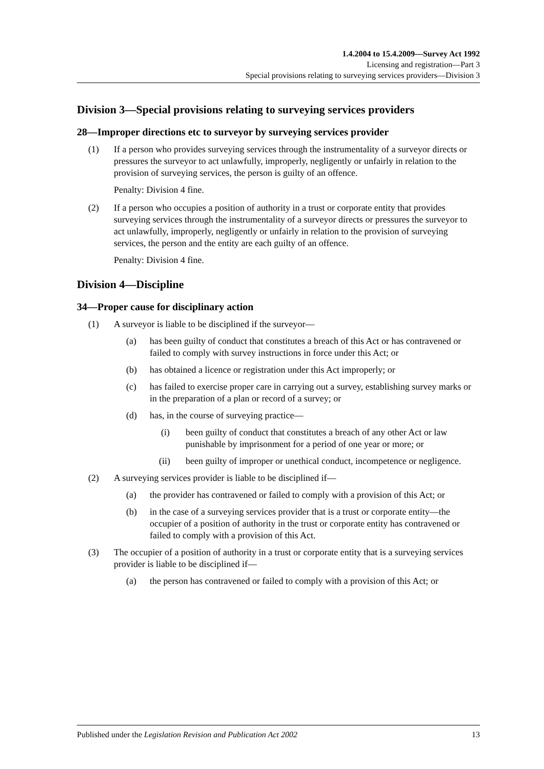1.4.2004 to 15.4.2009—Survey Act 1992
Licensing and registration—Part 3
Special provisions relating to surveying services providers—Division 3
Division 3—Special provisions relating to surveying services providers
28—Improper directions etc to surveyor by surveying services provider
(1) If a person who provides surveying services through the instrumentality of a surveyor directs or pressures the surveyor to act unlawfully, improperly, negligently or unfairly in relation to the provision of surveying services, the person is guilty of an offence.
Penalty: Division 4 fine.
(2) If a person who occupies a position of authority in a trust or corporate entity that provides surveying services through the instrumentality of a surveyor directs or pressures the surveyor to act unlawfully, improperly, negligently or unfairly in relation to the provision of surveying services, the person and the entity are each guilty of an offence.
Penalty: Division 4 fine.
Division 4—Discipline
34—Proper cause for disciplinary action
(1) A surveyor is liable to be disciplined if the surveyor—
(a) has been guilty of conduct that constitutes a breach of this Act or has contravened or failed to comply with survey instructions in force under this Act; or
(b) has obtained a licence or registration under this Act improperly; or
(c) has failed to exercise proper care in carrying out a survey, establishing survey marks or in the preparation of a plan or record of a survey; or
(d) has, in the course of surveying practice—
(i) been guilty of conduct that constitutes a breach of any other Act or law punishable by imprisonment for a period of one year or more; or
(ii) been guilty of improper or unethical conduct, incompetence or negligence.
(2) A surveying services provider is liable to be disciplined if—
(a) the provider has contravened or failed to comply with a provision of this Act; or
(b) in the case of a surveying services provider that is a trust or corporate entity—the occupier of a position of authority in the trust or corporate entity has contravened or failed to comply with a provision of this Act.
(3) The occupier of a position of authority in a trust or corporate entity that is a surveying services provider is liable to be disciplined if—
(a) the person has contravened or failed to comply with a provision of this Act; or
Published under the Legislation Revision and Publication Act 2002 13